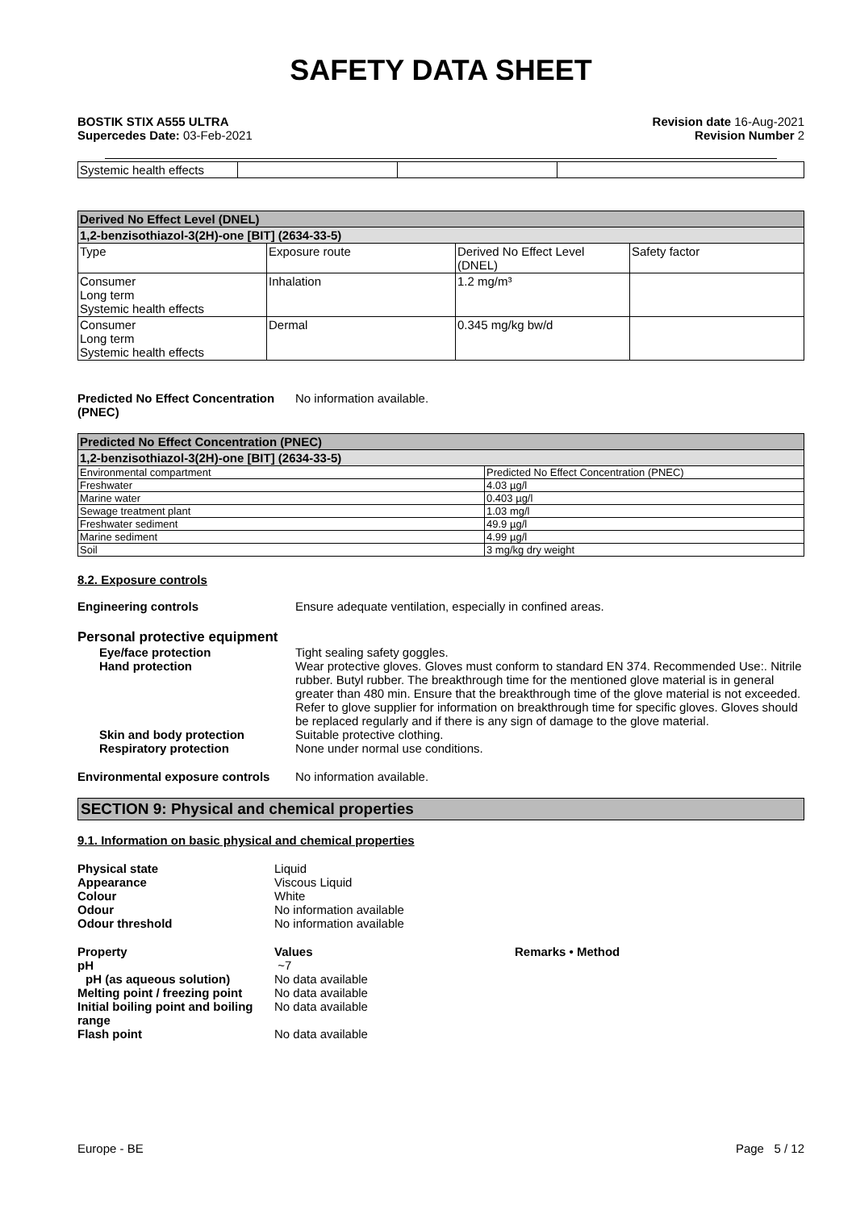SAFETY DATA SHEET
BOSTIK STIX A555 ULTRA
Supercedes Date: 03-Feb-2021
Revision date 16-Aug-2021
Revision Number 2
| Systemic health effects | | | |
| Derived No Effect Level (DNEL) | | | |
| --- | --- | --- | --- |
| 1,2-benzisothiazol-3(2H)-one [BIT] (2634-33-5) | | | |
| Type | Exposure route | Derived No Effect Level (DNEL) | Safety factor |
| Consumer Long term Systemic health effects | Inhalation | 1.2 mg/m³ | |
| Consumer Long term Systemic health effects | Dermal | 0.345 mg/kg bw/d | |
Predicted No Effect Concentration (PNEC)
No information available.
| Predicted No Effect Concentration (PNEC) | |
| --- | --- |
| 1,2-benzisothiazol-3(2H)-one [BIT] (2634-33-5) | |
| Environmental compartment | Predicted No Effect Concentration (PNEC) |
| Freshwater | 4.03 µg/l |
| Marine water | 0.403 µg/l |
| Sewage treatment plant | 1.03 mg/l |
| Freshwater sediment | 49.9 µg/l |
| Marine sediment | 4.99 µg/l |
| Soil | 3 mg/kg dry weight |
8.2. Exposure controls
Engineering controls Ensure adequate ventilation, especially in confined areas.
Personal protective equipment
Eye/face protection Tight sealing safety goggles.
Hand protection Wear protective gloves. Gloves must conform to standard EN 374. Recommended Use:. Nitrile rubber. Butyl rubber. The breakthrough time for the mentioned glove material is in general greater than 480 min. Ensure that the breakthrough time of the glove material is not exceeded. Refer to glove supplier for information on breakthrough time for specific gloves. Gloves should be replaced regularly and if there is any sign of damage to the glove material.
Skin and body protection Suitable protective clothing.
Respiratory protection None under normal use conditions.
Environmental exposure controls
No information available.
SECTION 9: Physical and chemical properties
9.1. Information on basic physical and chemical properties
Physical state Liquid
Appearance Viscous Liquid
Colour White
Odour No information available
Odour threshold No information available
Property Values Remarks • Method
pH ~7
pH (as aqueous solution) No data available
Melting point / freezing point
No data available
Initial boiling point and boiling range
No data available
Flash point No data available
Europe - BE Page 5 / 12